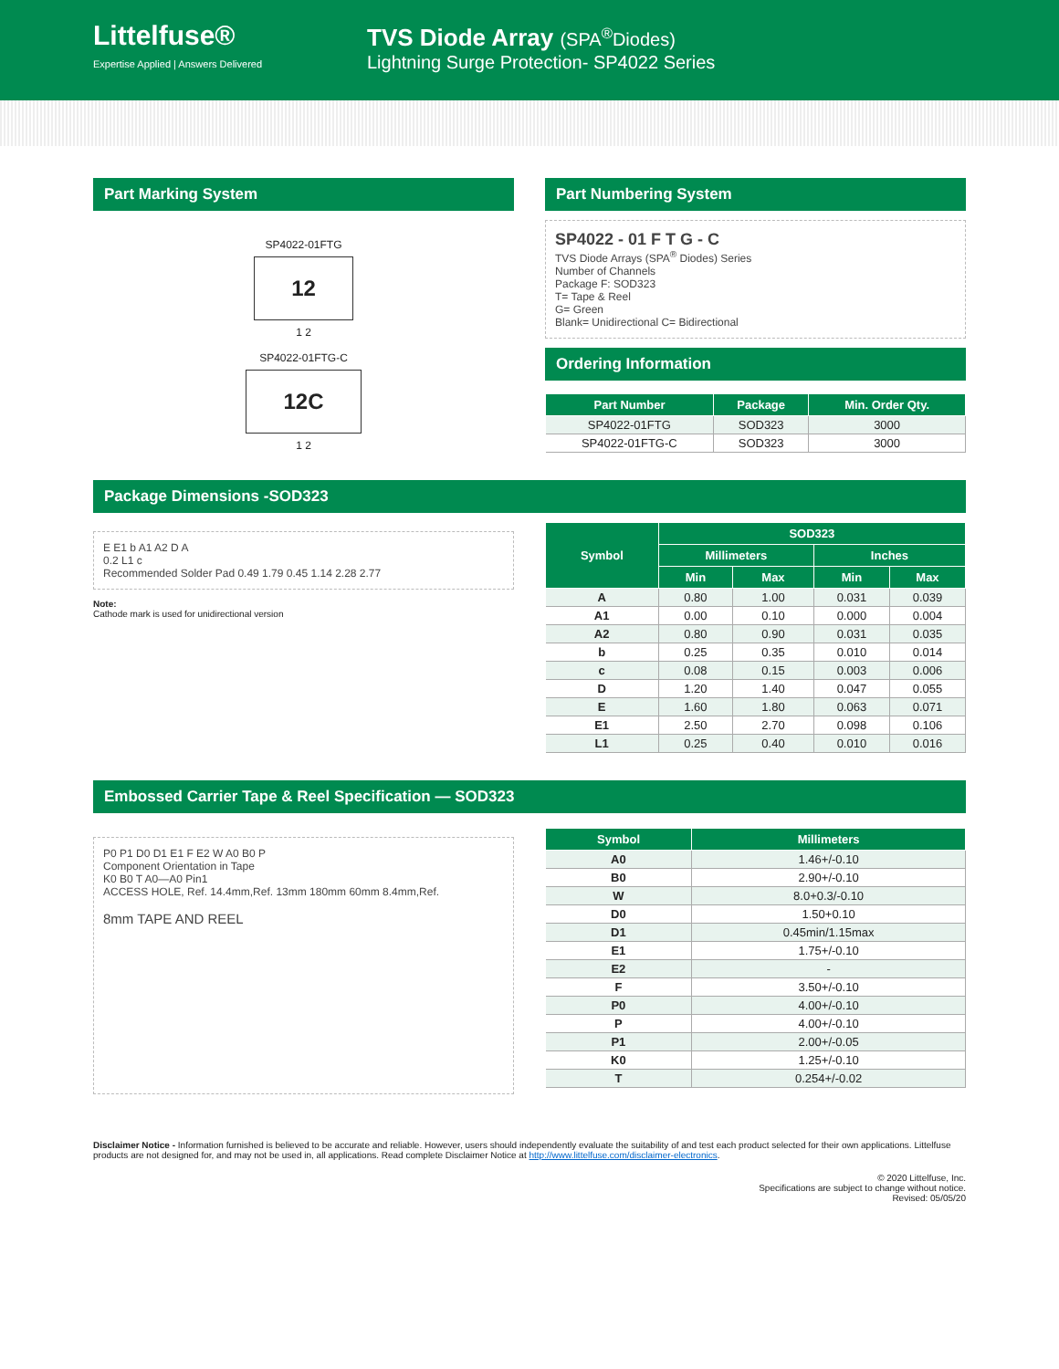Littelfuse®
Expertise Applied | Answers Delivered
TVS Diode Array (SPA<sup>®</sup>Diodes)
Lightning Surge Protection- SP4022 Series
Part Marking System
SP4022-01FTG
12
1 2
SP4022-01FTG-C
12C
1 2
Part Numbering System
SP4022 - 01 F T G - C
TVS Diode Arrays (SPA<sup>®</sup> Diodes) Series
Number of Channels
Package F: SOD323
T= Tape & Reel
G= Green
Blank= Unidirectional C= Bidirectional
Ordering Information
| Part Number | Package | Min. Order Qty. |
| --- | --- | --- |
| SP4022-01FTG | SOD323 | 3000 |
| SP4022-01FTG-C | SOD323 | 3000 |
Package Dimensions -SOD323
E E1 b A1 A2 D A
0.2 L1 c
Recommended Solder Pad 0.49 1.79 0.45 1.14 2.28 2.77
Note:
Cathode mark is used for unidirectional version
| Symbol | SOD323 | | | |
| --- | --- | --- | --- | --- |
| | Millimeters | | Inches | |
| | Min | Max | Min | Max |
| A | 0.80 | 1.00 | 0.031 | 0.039 |
| A1 | 0.00 | 0.10 | 0.000 | 0.004 |
| A2 | 0.80 | 0.90 | 0.031 | 0.035 |
| b | 0.25 | 0.35 | 0.010 | 0.014 |
| c | 0.08 | 0.15 | 0.003 | 0.006 |
| D | 1.20 | 1.40 | 0.047 | 0.055 |
| E | 1.60 | 1.80 | 0.063 | 0.071 |
| E1 | 2.50 | 2.70 | 0.098 | 0.106 |
| L1 | 0.25 | 0.40 | 0.010 | 0.016 |
Embossed Carrier Tape & Reel Specification — SOD323
P0 P1 D0 D1 E1 F E2 W A0 B0 P
Component Orientation in Tape
K0 B0 T A0—A0 Pin1
ACCESS HOLE, Ref. 14.4mm,Ref. 13mm 180mm 60mm 8.4mm,Ref.
8mm TAPE AND REEL
| Symbol | Millimeters |
| --- | --- |
| A0 | 1.46+/-0.10 |
| B0 | 2.90+/-0.10 |
| W | 8.0+0.3/-0.10 |
| D0 | 1.50+0.10 |
| D1 | 0.45min/1.15max |
| E1 | 1.75+/-0.10 |
| E2 | - |
| F | 3.50+/-0.10 |
| P0 | 4.00+/-0.10 |
| P | 4.00+/-0.10 |
| P1 | 2.00+/-0.05 |
| K0 | 1.25+/-0.10 |
| T | 0.254+/-0.02 |
Disclaimer Notice - Information furnished is believed to be accurate and reliable. However, users should independently evaluate the suitability of and test each product selected for their own applications. Littelfuse products are not designed for, and may not be used in, all applications. Read complete Disclaimer Notice at http://www.littelfuse.com/disclaimer-electronics.
© 2020 Littelfuse, Inc.
Specifications are subject to change without notice.
Revised: 05/05/20